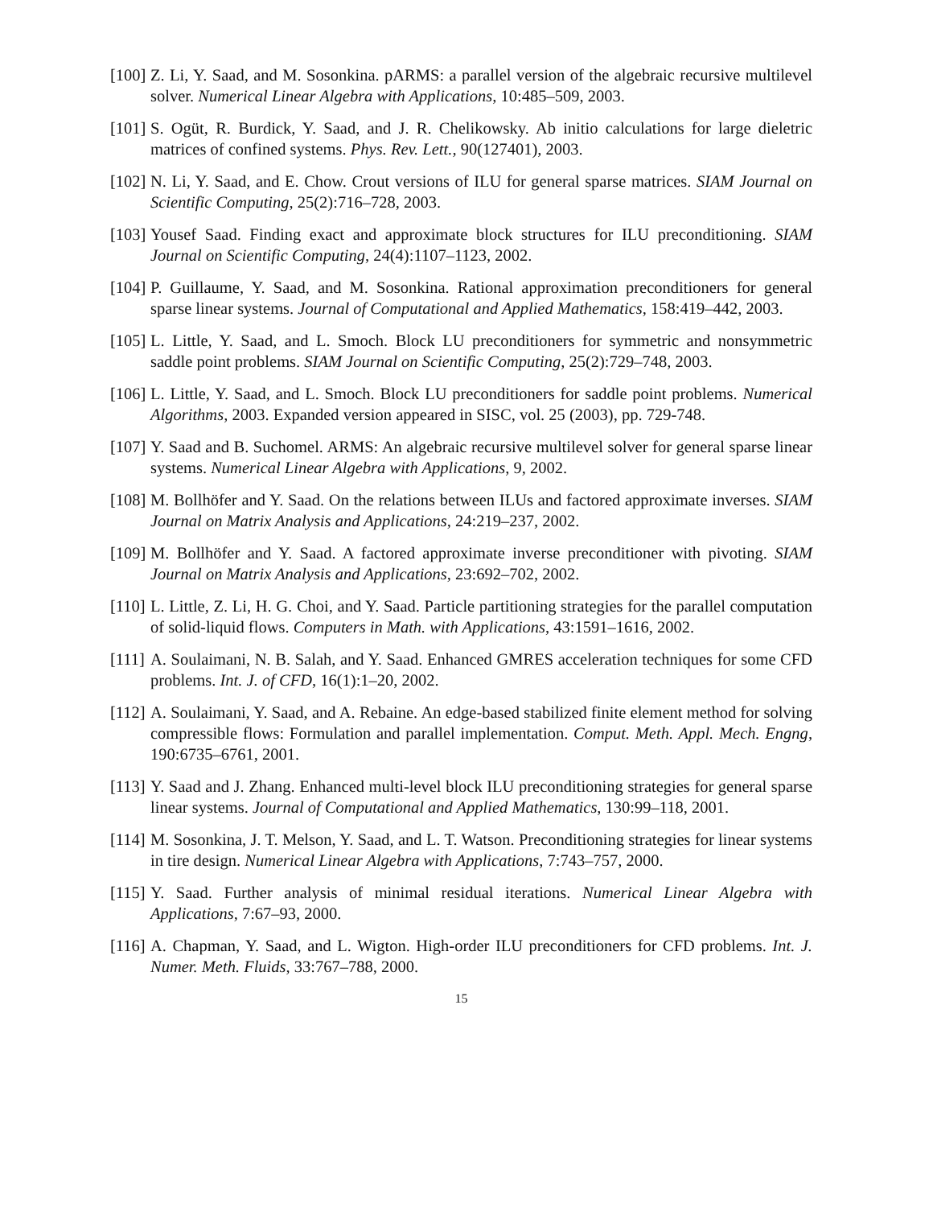[100] Z. Li, Y. Saad, and M. Sosonkina. pARMS: a parallel version of the algebraic recursive multilevel solver. Numerical Linear Algebra with Applications, 10:485–509, 2003.
[101] S. Ogüt, R. Burdick, Y. Saad, and J. R. Chelikowsky. Ab initio calculations for large dieletric matrices of confined systems. Phys. Rev. Lett., 90(127401), 2003.
[102] N. Li, Y. Saad, and E. Chow. Crout versions of ILU for general sparse matrices. SIAM Journal on Scientific Computing, 25(2):716–728, 2003.
[103] Yousef Saad. Finding exact and approximate block structures for ILU preconditioning. SIAM Journal on Scientific Computing, 24(4):1107–1123, 2002.
[104] P. Guillaume, Y. Saad, and M. Sosonkina. Rational approximation preconditioners for general sparse linear systems. Journal of Computational and Applied Mathematics, 158:419–442, 2003.
[105] L. Little, Y. Saad, and L. Smoch. Block LU preconditioners for symmetric and nonsymmetric saddle point problems. SIAM Journal on Scientific Computing, 25(2):729–748, 2003.
[106] L. Little, Y. Saad, and L. Smoch. Block LU preconditioners for saddle point problems. Numerical Algorithms, 2003. Expanded version appeared in SISC, vol. 25 (2003), pp. 729-748.
[107] Y. Saad and B. Suchomel. ARMS: An algebraic recursive multilevel solver for general sparse linear systems. Numerical Linear Algebra with Applications, 9, 2002.
[108] M. Bollhöfer and Y. Saad. On the relations between ILUs and factored approximate inverses. SIAM Journal on Matrix Analysis and Applications, 24:219–237, 2002.
[109] M. Bollhöfer and Y. Saad. A factored approximate inverse preconditioner with pivoting. SIAM Journal on Matrix Analysis and Applications, 23:692–702, 2002.
[110] L. Little, Z. Li, H. G. Choi, and Y. Saad. Particle partitioning strategies for the parallel computation of solid-liquid flows. Computers in Math. with Applications, 43:1591–1616, 2002.
[111] A. Soulaimani, N. B. Salah, and Y. Saad. Enhanced GMRES acceleration techniques for some CFD problems. Int. J. of CFD, 16(1):1–20, 2002.
[112] A. Soulaimani, Y. Saad, and A. Rebaine. An edge-based stabilized finite element method for solving compressible flows: Formulation and parallel implementation. Comput. Meth. Appl. Mech. Engng, 190:6735–6761, 2001.
[113] Y. Saad and J. Zhang. Enhanced multi-level block ILU preconditioning strategies for general sparse linear systems. Journal of Computational and Applied Mathematics, 130:99–118, 2001.
[114] M. Sosonkina, J. T. Melson, Y. Saad, and L. T. Watson. Preconditioning strategies for linear systems in tire design. Numerical Linear Algebra with Applications, 7:743–757, 2000.
[115] Y. Saad. Further analysis of minimal residual iterations. Numerical Linear Algebra with Applications, 7:67–93, 2000.
[116] A. Chapman, Y. Saad, and L. Wigton. High-order ILU preconditioners for CFD problems. Int. J. Numer. Meth. Fluids, 33:767–788, 2000.
15